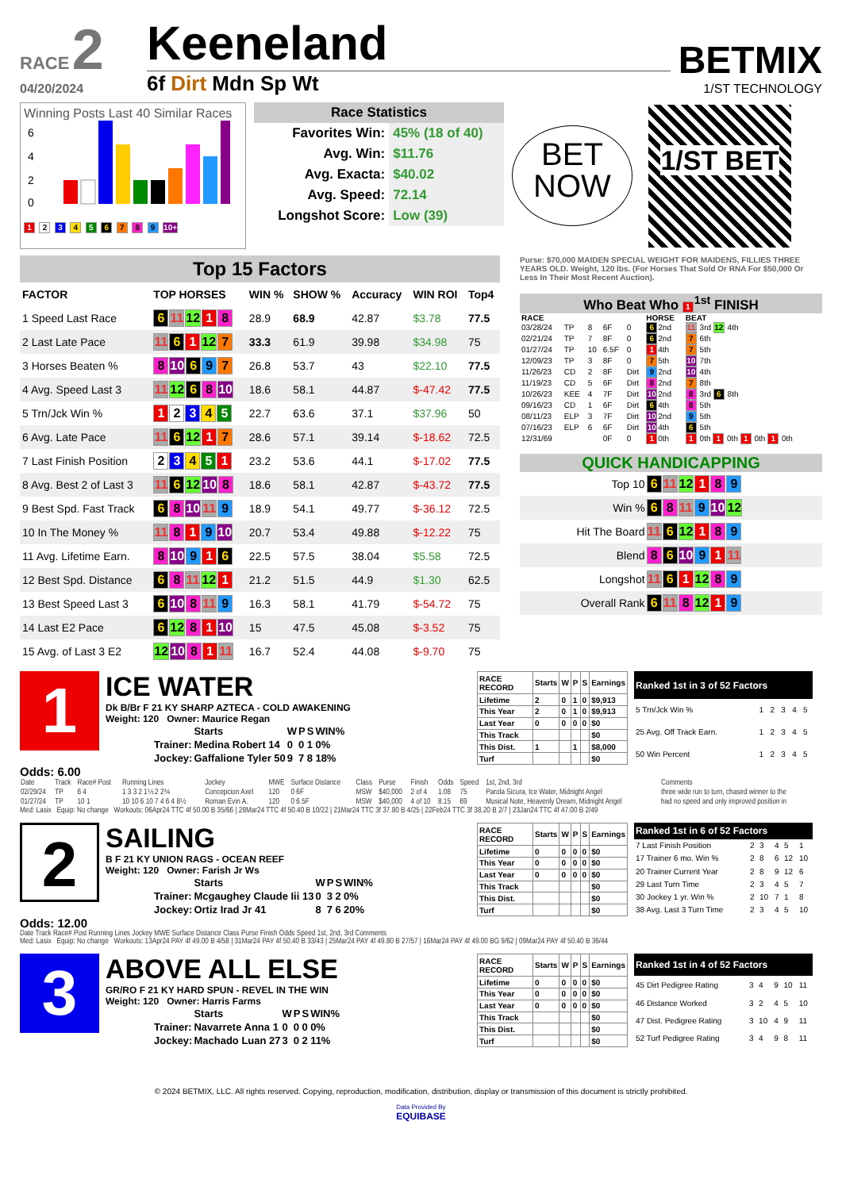RACE 2
04/20/2024
Keeneland
6f Dirt Mdn Sp Wt
BETMIX
1/ST TECHNOLOGY
Winning Posts Last 40 Similar Races
6
4
2
0
1 2 3 4 5 6 7 8 9 10+
Race Statistics
| Favorites Win: | 45% (18 of 40) |
| Avg. Win: | $11.76 |
| Avg. Exacta: | $40.02 |
| Avg. Speed: | 72.14 |
| Longshot Score: | Low (39) |
BET NOW
1/ST BET
Top 15 Factors
| FACTOR | TOP HORSES | WIN % | SHOW % | Accuracy | WIN ROI | Top4 |
| --- | --- | --- | --- | --- | --- | --- |
| 1 Speed Last Race | 6 11 12 1 8 | 28.9 | 68.9 | 42.87 | $3.78 | 77.5 |
| 2 Last Late Pace | 11 6 1 12 7 | 33.3 | 61.9 | 39.98 | $34.98 | 75 |
| 3 Horses Beaten % | 8 10 6 9 7 | 26.8 | 53.7 | 43 | $22.10 | 77.5 |
| 4 Avg. Speed Last 3 | 11 12 6 8 10 | 18.6 | 58.1 | 44.87 | $-47.42 | 77.5 |
| 5 Trn/Jck Win % | 1 2 3 4 5 | 22.7 | 63.6 | 37.1 | $37.96 | 50 |
| 6 Avg. Late Pace | 11 6 12 1 7 | 28.6 | 57.1 | 39.14 | $-18.62 | 72.5 |
| 7 Last Finish Position | 2 3 4 5 1 | 23.2 | 53.6 | 44.1 | $-17.02 | 77.5 |
| 8 Avg. Best 2 of Last 3 | 11 6 12 10 8 | 18.6 | 58.1 | 42.87 | $-43.72 | 77.5 |
| 9 Best Spd. Fast Track | 6 8 10 11 9 | 18.9 | 54.1 | 49.77 | $-36.12 | 72.5 |
| 10 In The Money % | 11 8 1 9 10 | 20.7 | 53.4 | 49.88 | $-12.22 | 75 |
| 11 Avg. Lifetime Earn. | 8 10 9 1 6 | 22.5 | 57.5 | 38.04 | $5.58 | 72.5 |
| 12 Best Spd. Distance | 6 8 11 12 1 | 21.2 | 51.5 | 44.9 | $1.30 | 62.5 |
| 13 Best Speed Last 3 | 6 10 8 11 9 | 16.3 | 58.1 | 41.79 | $-54.72 | 75 |
| 14 Last E2 Pace | 6 12 8 1 10 | 15 | 47.5 | 45.08 | $-3.52 | 75 |
| 15 Avg. of Last 3 E2 | 12 10 8 1 11 | 16.7 | 52.4 | 44.08 | $-9.70 | 75 |
Purse: $70,000 MAIDEN SPECIAL WEIGHT FOR MAIDENS, FILLIES THREE YEARS OLD. Weight, 120 lbs. (For Horses That Sold Or RNA For $50,000 Or Less In Their Most Recent Auction).
Who Beat Who 1<sup>1st</sup> FINISH
| RACE | | | | | HORSE | BEAT |
| --- | --- | --- | --- | --- | --- | --- |
| 03/28/24 | TP | 8 | 6F | 0 | 6 2nd | 11 3rd 12 4th |
| 02/21/24 | TP | 7 | 8F | 0 | 6 2nd | 7 6th |
| 01/27/24 | TP | 10 | 6.5F | 0 | 1 4th | 7 5th |
| 12/09/23 | TP | 3 | 8F | 0 | 7 5th | 10 7th |
| 11/26/23 | CD | 2 | 8F | Dirt | 9 2nd | 10 4th |
| 11/19/23 | CD | 5 | 6F | Dirt | 8 2nd | 7 8th |
| 10/26/23 | KEE | 4 | 7F | Dirt | 10 2nd | 8 3rd 6 8th |
| 09/16/23 | CD | 1 | 6F | Dirt | 6 4th | 8 5th |
| 08/11/23 | ELP | 3 | 7F | Dirt | 10 2nd | 9 5th |
| 07/16/23 | ELP | 6 | 6F | Dirt | 10 4th | 6 5th |
| 12/31/69 | | | 0F | 0 | 1 0th | 1 0th 1 0th 1 0th 1 0th |
QUICK HANDICAPPING
| Top 10 | 6 11 12 1 8 9 |
| Win % | 6 8 11 9 10 12 |
| Hit The Board | 11 6 12 1 8 9 |
| Blend | 8 6 10 9 1 11 |
| Longshot | 11 6 1 12 8 9 |
| Overall Rank | 6 11 8 12 1 9 |
1
ICE WATER
Dk B/Br F 21 KY SHARP AZTECA - COLD AWAKENING
Weight: 120 Owner: Maurice Regan
| | Starts | W | P | S | WIN% |
| Trainer: | Medina Robert 14 | 0 | 0 | 1 | 0% |
| Jockey: | Gaffalione Tyler 50 | 9 | 7 | 8 | 18% |
| RACE RECORD | Starts | W | P | S | Earnings |
| --- | --- | --- | --- | --- | --- |
| Lifetime | 2 | 0 | 1 | 0 | $9,913 |
| This Year | 2 | 0 | 1 | 0 | $9,913 |
| Last Year | 0 | 0 | 0 | 0 | $0 |
| This Track | | | | | $0 |
| This Dist. | 1 | | 1 | | $8,000 |
| Turf | | | | | $0 |
| Ranked 1st in 3 of 52 Factors | | | | | |
| --- | --- | --- | --- | --- | --- |
| 5 Trn/Jck Win % | 1 | 2 | 3 | 4 | 5 |
| 25 Avg. Off Track Earn. | 1 | 2 | 3 | 4 | 5 |
| 50 Win Percent | 1 | 2 | 3 | 4 | 5 |
Odds: 6.00
| Date | Track | Race# Post | Running Lines | Jockey | MWE | Surface Distance | Class | Purse | Finish | Odds | Speed | 1st, 2nd, 3rd | Comments |
| 02/29/24 | TP | 6 4 | 1 3 3 2 1½ 2 2¾ | Concepcion Axel | 120 | 0 6F | MSW | $40,000 | 2 of 4 | 1.08 | 75 | Parola Sicura, Ice Water, Midnight Angel | three wide run to turn, chased winner to the |
| 01/27/24 | TP | 10 1 | 10 10 6 10 7 4 6 4 8½ | Roman Evin A. | 120 | 0 6.5F | MSW | $40,000 | 4 of 10 | 8.15 | 69 | Musical Note, Heavenly Dream, Midnight Angel | had no speed and only improved position in |
Med: Lasix Equip: No change Workouts: 06Apr24 TTC 4f 50.00 B 35/66 | 28Mar24 TTC 4f 50.40 B 10/22 | 21Mar24 TTC 3f 37.80 B 4/25 | 22Feb24 TTC 3f 38.20 B 2/7 | 23Jan24 TTC 4f 47.00 B 2/49
2
SAILING
B F 21 KY UNION RAGS - OCEAN REEF
Weight: 120 Owner: Farish Jr Ws
| | Starts | W | P | S | WIN% |
| Trainer: | Mcgaughey Claude Iii 13 | 0 | 3 | 2 | 0% |
| Jockey: | Ortiz Irad Jr 41 | 8 | 7 | 6 | 20% |
| RACE RECORD | Starts | W | P | S | Earnings |
| --- | --- | --- | --- | --- | --- |
| Lifetime | 0 | 0 | 0 | 0 | $0 |
| This Year | 0 | 0 | 0 | 0 | $0 |
| Last Year | 0 | 0 | 0 | 0 | $0 |
| This Track | | | | | $0 |
| This Dist. | | | | | $0 |
| Turf | | | | | $0 |
| Ranked 1st in 6 of 52 Factors | | | | | |
| --- | --- | --- | --- | --- | --- |
| 7 Last Finish Position | 2 | 3 | 4 | 5 | 1 |
| 17 Trainer 6 mo. Win % | 2 | 8 | 6 | 12 | 10 |
| 20 Trainer Current Year | 2 | 8 | 9 | 12 | 6 |
| 29 Last Turn Time | 2 | 3 | 4 | 5 | 7 |
| 30 Jockey 1 yr. Win % | 2 | 10 | 7 | 1 | 8 |
| 38 Avg. Last 3 Turn Time | 2 | 3 | 4 | 5 | 10 |
Odds: 12.00
Date Track Race# Post Running Lines Jockey MWE Surface Distance Class Purse Finish Odds Speed 1st, 2nd, 3rd Comments
Med: Lasix Equip: No change Workouts: 13Apr24 PAY 4f 49.00 B 4/58 | 31Mar24 PAY 4f 50.40 B 33/43 | 25Mar24 PAY 4f 49.80 B 27/57 | 16Mar24 PAY 4f 49.00 BG 9/62 | 09Mar24 PAY 4f 50.40 B 36/44
3
ABOVE ALL ELSE
GR/RO F 21 KY HARD SPUN - REVEL IN THE WIN
Weight: 120 Owner: Harris Farms
| | Starts | W | P | S | WIN% |
| Trainer: | Navarrete Anna 1 | 0 | 0 | 0 | 0% |
| Jockey: | Machado Luan 27 | 3 | 0 | 2 | 11% |
| RACE RECORD | Starts | W | P | S | Earnings |
| --- | --- | --- | --- | --- | --- |
| Lifetime | 0 | 0 | 0 | 0 | $0 |
| This Year | 0 | 0 | 0 | 0 | $0 |
| Last Year | 0 | 0 | 0 | 0 | $0 |
| This Track | | | | | $0 |
| This Dist. | | | | | $0 |
| Turf | | | | | $0 |
| Ranked 1st in 4 of 52 Factors | | | | | |
| --- | --- | --- | --- | --- | --- |
| 45 Dirt Pedigree Rating | 3 | 4 | 9 | 10 | 11 |
| 46 Distance Worked | 3 | 2 | 4 | 5 | 10 |
| 47 Dist. Pedigree Rating | 3 | 10 | 4 | 9 | 11 |
| 52 Turf Pedigree Rating | 3 | 4 | 9 | 8 | 11 |
© 2024 BETMIX, LLC. All rights reserved. Copying, reproduction, modification, distribution, display or transmission of this document is strictly prohibited.
Data Provided By
EQUIBASE